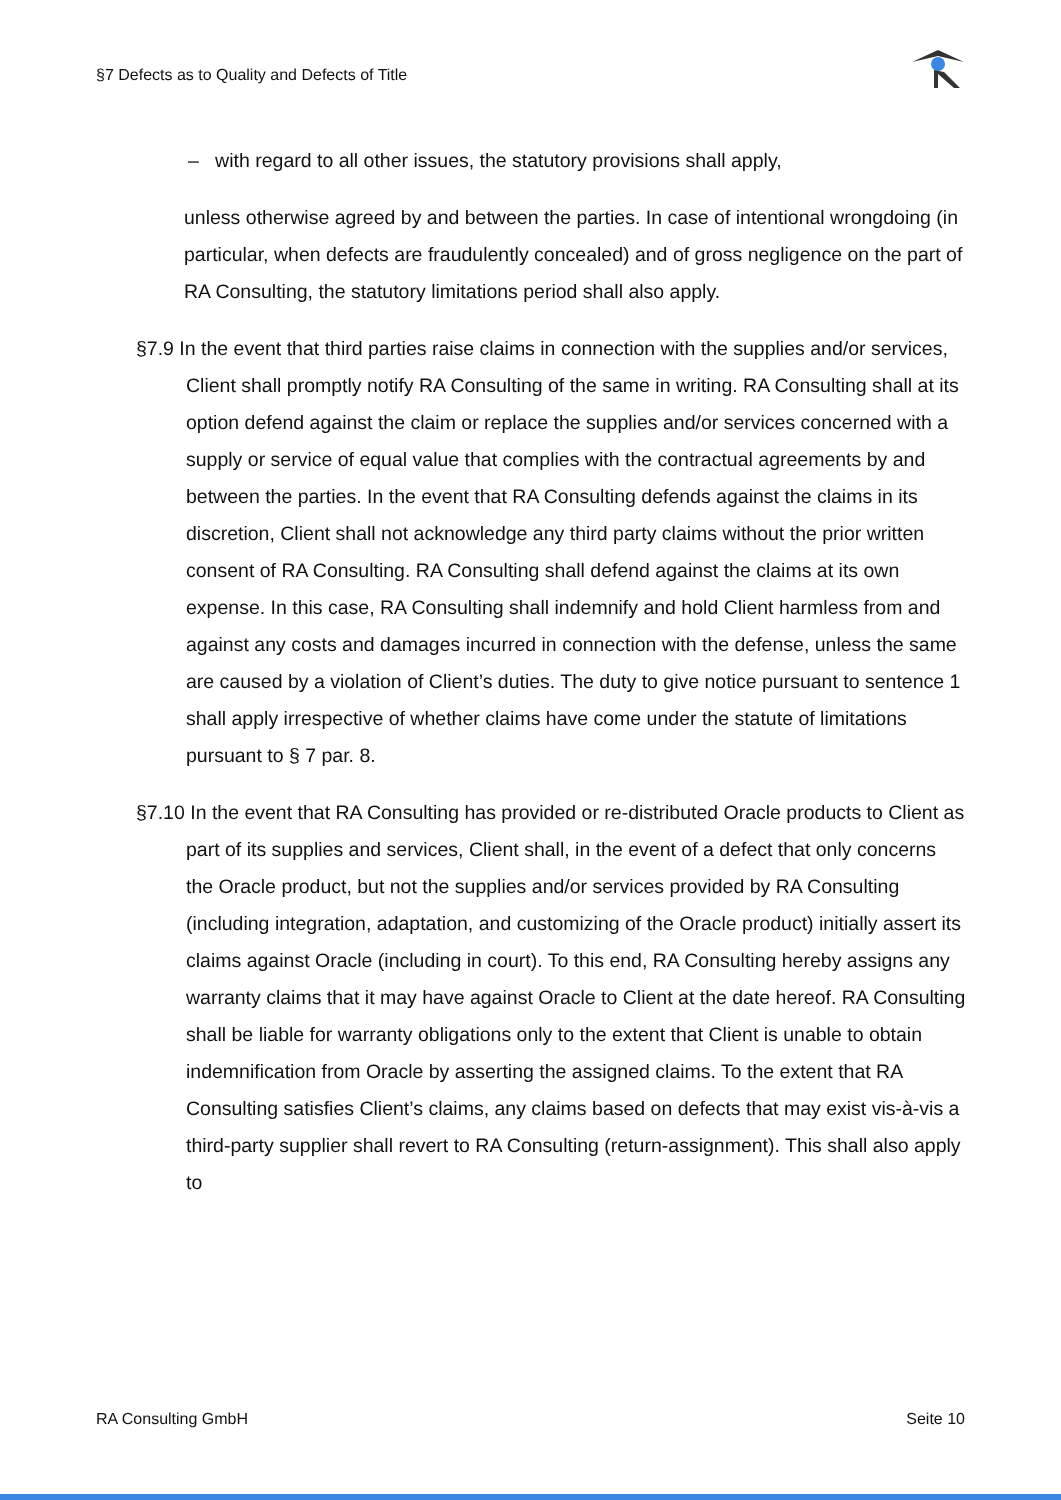§7 Defects as to Quality and Defects of Title
– with regard to all other issues, the statutory provisions shall apply,
unless otherwise agreed by and between the parties. In case of intentional wrongdoing (in particular, when defects are fraudulently concealed) and of gross negligence on the part of RA Consulting, the statutory limitations period shall also apply.
§7.9 In the event that third parties raise claims in connection with the supplies and/or services, Client shall promptly notify RA Consulting of the same in writing. RA Consulting shall at its option defend against the claim or replace the supplies and/or services concerned with a supply or service of equal value that complies with the contractual agreements by and between the parties. In the event that RA Consulting defends against the claims in its discretion, Client shall not acknowledge any third party claims without the prior written consent of RA Consulting. RA Consulting shall defend against the claims at its own expense. In this case, RA Consulting shall indemnify and hold Client harmless from and against any costs and damages incurred in connection with the defense, unless the same are caused by a violation of Client’s duties. The duty to give notice pursuant to sentence 1 shall apply irrespective of whether claims have come under the statute of limitations pursuant to § 7 par. 8.
§7.10 In the event that RA Consulting has provided or re-distributed Oracle products to Client as part of its supplies and services, Client shall, in the event of a defect that only concerns the Oracle product, but not the supplies and/or services provided by RA Consulting (including integration, adaptation, and customizing of the Oracle product) initially assert its claims against Oracle (including in court). To this end, RA Consulting hereby assigns any warranty claims that it may have against Oracle to Client at the date hereof. RA Consulting shall be liable for warranty obligations only to the extent that Client is unable to obtain indemnification from Oracle by asserting the assigned claims. To the extent that RA Consulting satisfies Client’s claims, any claims based on defects that may exist vis-à-vis a third-party supplier shall revert to RA Consulting (return-assignment). This shall also apply to
RA Consulting GmbH Seite 10